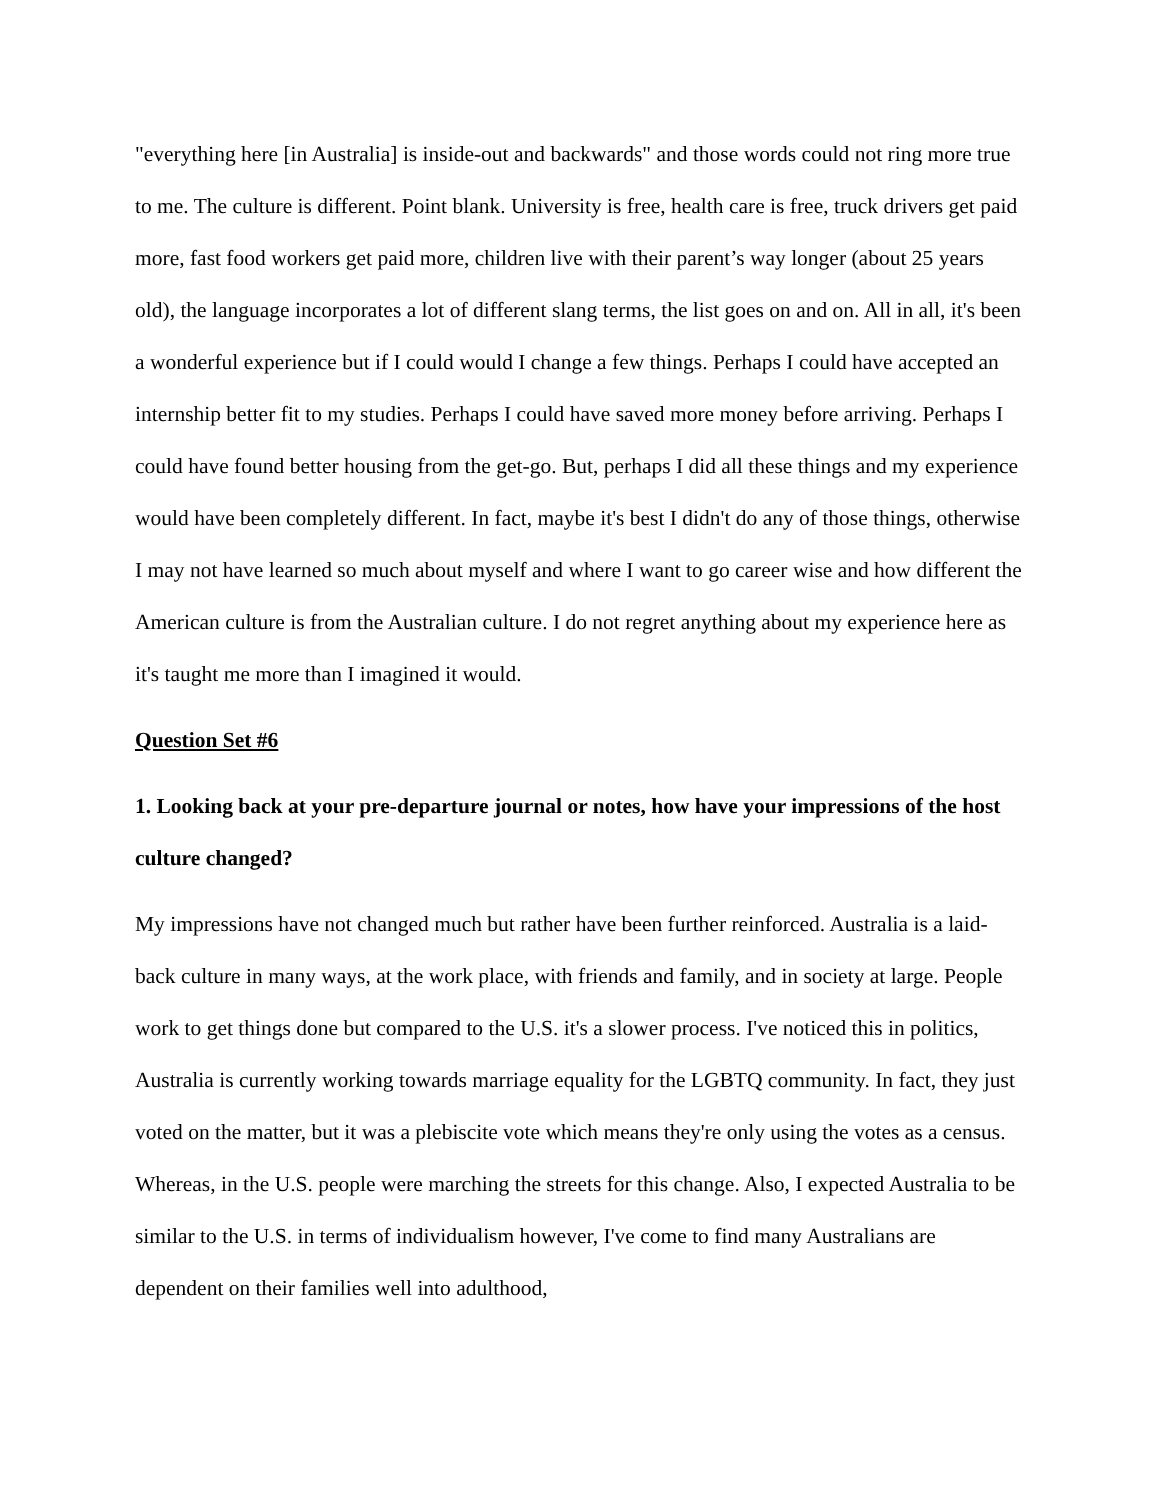"everything here [in Australia] is inside-out and backwards" and those words could not ring more true to me. The culture is different. Point blank. University is free, health care is free, truck drivers get paid more, fast food workers get paid more, children live with their parent’s way longer (about 25 years old), the language incorporates a lot of different slang terms, the list goes on and on. All in all, it's been a wonderful experience but if I could would I change a few things. Perhaps I could have accepted an internship better fit to my studies. Perhaps I could have saved more money before arriving. Perhaps I could have found better housing from the get-go. But, perhaps I did all these things and my experience would have been completely different. In fact, maybe it's best I didn't do any of those things, otherwise I may not have learned so much about myself and where I want to go career wise and how different the American culture is from the Australian culture. I do not regret anything about my experience here as it's taught me more than I imagined it would.
Question Set #6
1. Looking back at your pre-departure journal or notes, how have your impressions of the host culture changed?
My impressions have not changed much but rather have been further reinforced. Australia is a laid-back culture in many ways, at the work place, with friends and family, and in society at large. People work to get things done but compared to the U.S. it's a slower process. I've noticed this in politics, Australia is currently working towards marriage equality for the LGBTQ community. In fact, they just voted on the matter, but it was a plebiscite vote which means they're only using the votes as a census. Whereas, in the U.S. people were marching the streets for this change. Also, I expected Australia to be similar to the U.S. in terms of individualism however, I've come to find many Australians are dependent on their families well into adulthood,